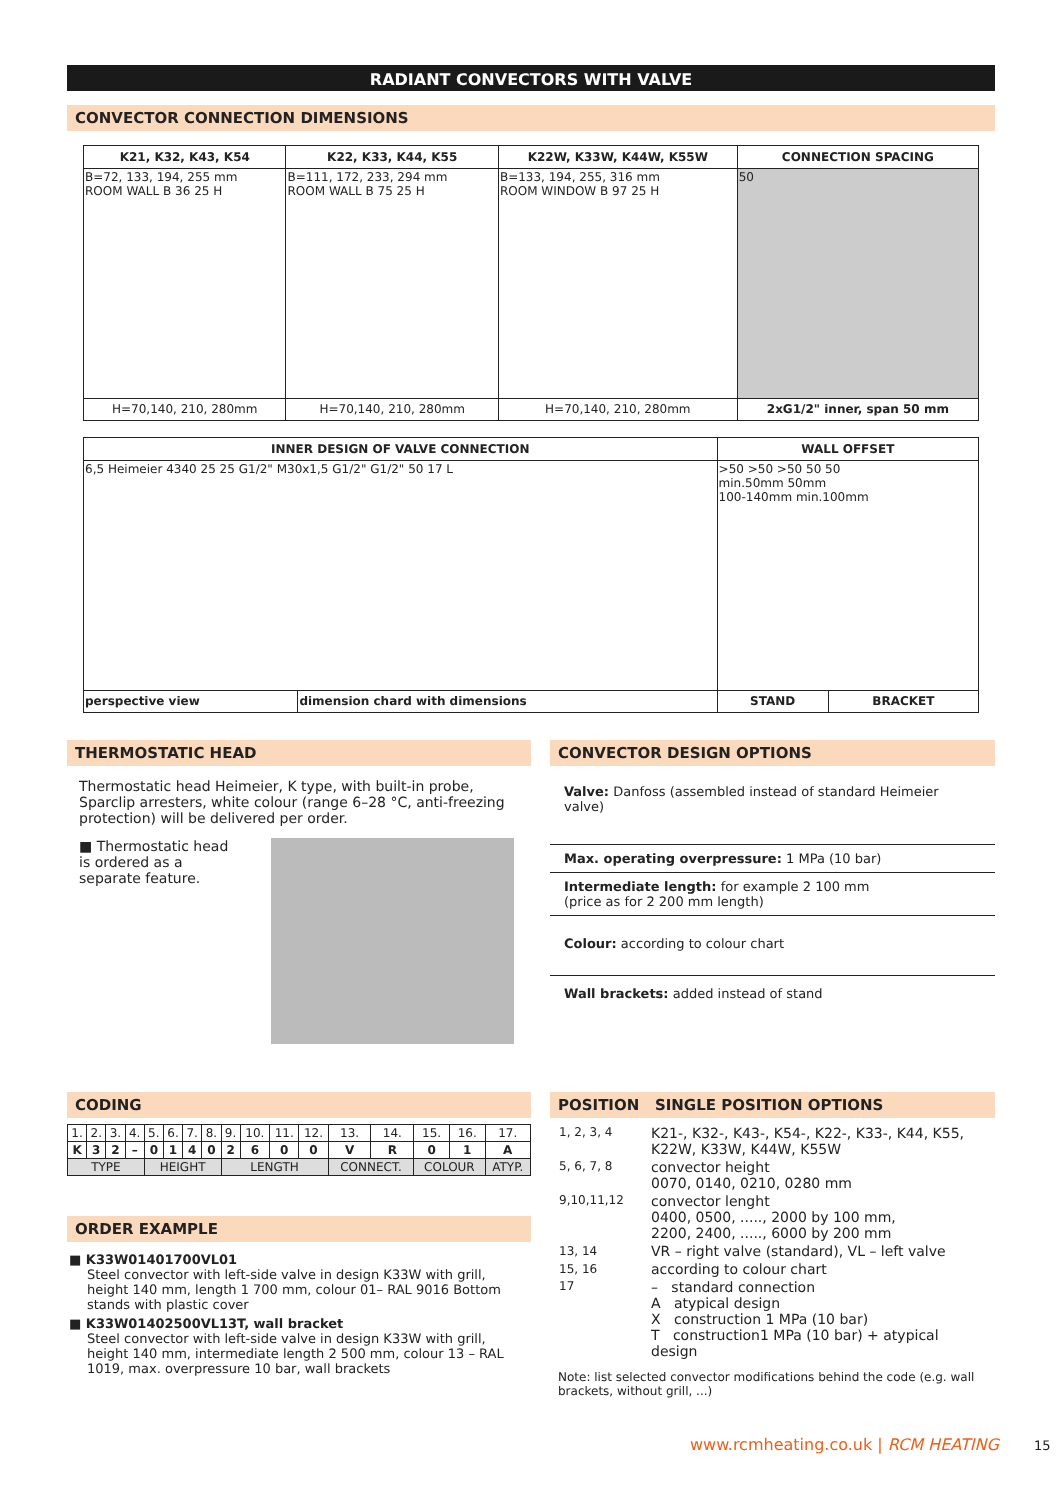RADIANT CONVECTORS WITH VALVE
CONVECTOR CONNECTION DIMENSIONS
| K21, K32, K43, K54 | K22, K33, K44, K55 | K22W, K33W, K44W, K55W | CONNECTION SPACING |
| --- | --- | --- | --- |
| B=72, 133, 194, 255 mm ROOM WALL B 36 25 H | B=111, 172, 233, 294 mm ROOM WALL B 75 25 H | B=133, 194, 255, 316 mm ROOM WINDOW B 97 25 H | 50 |
| H=70,140, 210, 280mm | H=70,140, 210, 280mm | H=70,140, 210, 280mm | 2xG1/2" inner, span 50 mm |
| INNER DESIGN OF VALVE CONNECTION | | WALL OFFSET | |
| --- | --- | --- | --- |
| 6,5 Heimeier 4340 25 25 G1/2" M30x1,5 G1/2" G1/2" 50 17 L | | >50 >50 >50 50 50 min.50mm 50mm 100-140mm min.100mm | |
| perspective view | dimension chard with dimensions | STAND | BRACKET |
THERMOSTATIC HEAD
Thermostatic head Heimeier, K type, with built-in probe, Sparclip arresters, white colour (range 6–28 °C, anti-freezing protection) will be delivered per order.
■ Thermostatic head is ordered as a separate feature.
CONVECTOR DESIGN OPTIONS
Valve: Danfoss (assembled instead of standard Heimeier valve)
Max. operating overpressure: 1 MPa (10 bar)
Intermediate length: for example 2 100 mm
(price as for 2 200 mm length)
Colour: according to colour chart
Wall brackets: added instead of stand
CODING
| 1. | 2. | 3. | 4. | 5. | 6. | 7. | 8. | 9. | 10. | 11. | 12. | 13. | 14. | 15. | 16. | 17. |
| K | 3 | 2 | – | 0 | 1 | 4 | 0 | 2 | 6 | 0 | 0 | V | R | 0 | 1 | A |
| TYPE | | | | HEIGHT | | | | LENGTH | | | | CONNECT. | | COLOUR | | ATYP. |
ORDER EXAMPLE
■ K33W01401700VL01
Steel convector with left-side valve in design K33W with grill, height 140 mm, length 1 700 mm, colour 01– RAL 9016 Bottom stands with plastic cover
■ K33W01402500VL13T, wall bracket
Steel convector with left-side valve in design K33W with grill, height 140 mm, intermediate length 2 500 mm, colour 13 – RAL 1019, max. overpressure 10 bar, wall brackets
POSITION SINGLE POSITION OPTIONS
| 1, 2, 3, 4 | K21-, K32-, K43-, K54-, K22-, K33-, K44, K55, K22W, K33W, K44W, K55W |
| 5, 6, 7, 8 | convector height 0070, 0140, 0210, 0280 mm |
| 9,10,11,12 | convector lenght 0400, 0500, ....., 2000 by 100 mm, 2200, 2400, ....., 6000 by 200 mm |
| 13, 14 | VR – right valve (standard), VL – left valve |
| 15, 16 | according to colour chart |
| 17 | – standard connection A atypical design X construction 1 MPa (10 bar) T construction1 MPa (10 bar) + atypical design |
Note: list selected convector modifications behind the code (e.g. wall brackets, without grill, ...)
www.rcmheating.co.uk | RCM HEATING 15